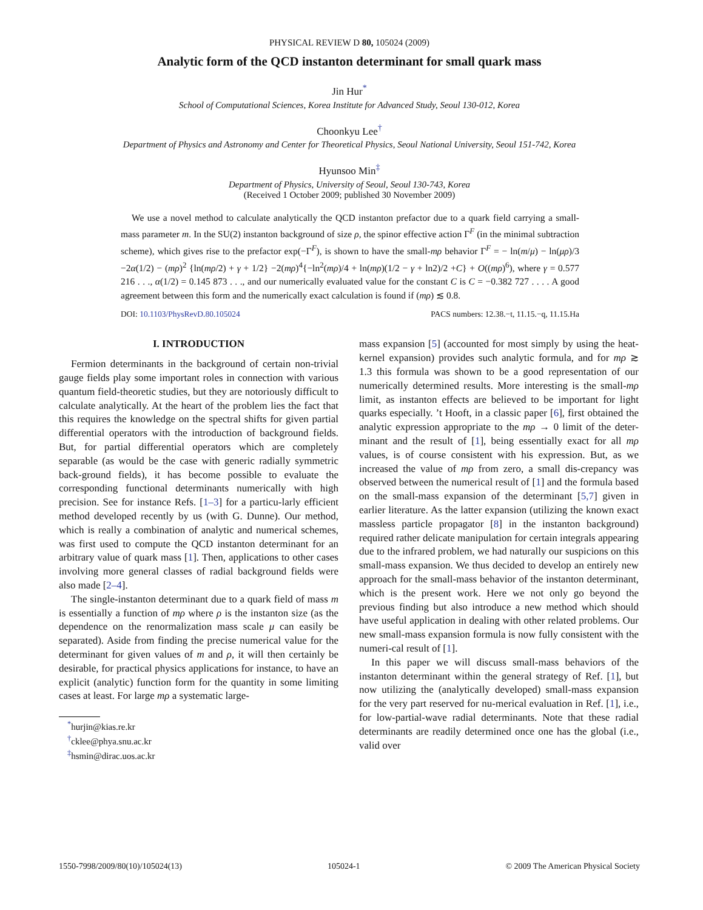PHYSICAL REVIEW D 80, 105024 (2009)
Analytic form of the QCD instanton determinant for small quark mass
Jin Hur<sup>*</sup>
School of Computational Sciences, Korea Institute for Advanced Study, Seoul 130-012, Korea
Choonkyu Lee<sup>†</sup>
Department of Physics and Astronomy and Center for Theoretical Physics, Seoul National University, Seoul 151-742, Korea
Hyunsoo Min<sup>‡</sup>
Department of Physics, University of Seoul, Seoul 130-743, Korea
(Received 1 October 2009; published 30 November 2009)
We use a novel method to calculate analytically the QCD instanton prefactor due to a quark field carrying a small-mass parameter m. In the SU(2) instanton background of size ρ, the spinor effective action Γ<sup>F</sup> (in the minimal subtraction scheme), which gives rise to the prefactor exp(−Γ<sup>F</sup>), is shown to have the small-mρ behavior Γ<sup>F</sup> = − ln(m/μ) − ln(μρ)/3 −2α(1/2) − (mρ)<sup>2</sup> {ln(mρ/2) + γ + 1/2} −2(mρ)<sup>4</sup>{−ln<sup>2</sup>(mρ)/4 + ln(mρ)(1/2 − γ + ln2)/2 +C} + O((mρ)<sup>6</sup>), where γ = 0.577 216 . . ., α(1/2) = 0.145 873 . . ., and our numerically evaluated value for the constant C is C = −0.382 727 . . . . A good agreement between this form and the numerically exact calculation is found if (mρ) ≲ 0.8.
DOI: 10.1103/PhysRevD.80.105024 PACS numbers: 12.38.−t, 11.15.−q, 11.15.Ha
I. INTRODUCTION
Fermion determinants in the background of certain non-trivial gauge fields play some important roles in connection with various quantum field-theoretic studies, but they are notoriously difficult to calculate analytically. At the heart of the problem lies the fact that this requires the knowledge on the spectral shifts for given partial differential operators with the introduction of background fields. But, for partial differential operators which are completely separable (as would be the case with generic radially symmetric back-ground fields), it has become possible to evaluate the corresponding functional determinants numerically with high precision. See for instance Refs. [1–3] for a particu-larly efficient method developed recently by us (with G. Dunne). Our method, which is really a combination of analytic and numerical schemes, was first used to compute the QCD instanton determinant for an arbitrary value of quark mass [1]. Then, applications to other cases involving more general classes of radial background fields were also made [2–4].
The single-instanton determinant due to a quark field of mass m is essentially a function of mρ where ρ is the instanton size (as the dependence on the renormalization mass scale μ can easily be separated). Aside from finding the precise numerical value for the determinant for given values of m and ρ, it will then certainly be desirable, for practical physics applications for instance, to have an explicit (analytic) function form for the quantity in some limiting cases at least. For large mρ a systematic large-
<sup>*</sup> hurjin@kias.re.kr
<sup>†</sup> cklee@phya.snu.ac.kr
<sup>‡</sup> hsmin@dirac.uos.ac.kr
mass expansion [5] (accounted for most simply by using the heat-kernel expansion) provides such analytic formula, and for mρ ≳ 1.3 this formula was shown to be a good representation of our numerically determined results. More interesting is the small-mρ limit, as instanton effects are believed to be important for light quarks especially. ’t Hooft, in a classic paper [6], first obtained the analytic expression appropriate to the mρ → 0 limit of the deter-minant and the result of [1], being essentially exact for all mρ values, is of course consistent with his expression. But, as we increased the value of mρ from zero, a small dis-crepancy was observed between the numerical result of [1] and the formula based on the small-mass expansion of the determinant [5,7] given in earlier literature. As the latter expansion (utilizing the known exact massless particle propagator [8] in the instanton background) required rather delicate manipulation for certain integrals appearing due to the infrared problem, we had naturally our suspicions on this small-mass expansion. We thus decided to develop an entirely new approach for the small-mass behavior of the instanton determinant, which is the present work. Here we not only go beyond the previous finding but also introduce a new method which should have useful application in dealing with other related problems. Our new small-mass expansion formula is now fully consistent with the numeri-cal result of [1].
In this paper we will discuss small-mass behaviors of the instanton determinant within the general strategy of Ref. [1], but now utilizing the (analytically developed) small-mass expansion for the very part reserved for nu-merical evaluation in Ref. [1], i.e., for low-partial-wave radial determinants. Note that these radial determinants are readily determined once one has the global (i.e., valid over
1550-7998/2009/80(10)/105024(13) 105024-1 © 2009 The American Physical Society